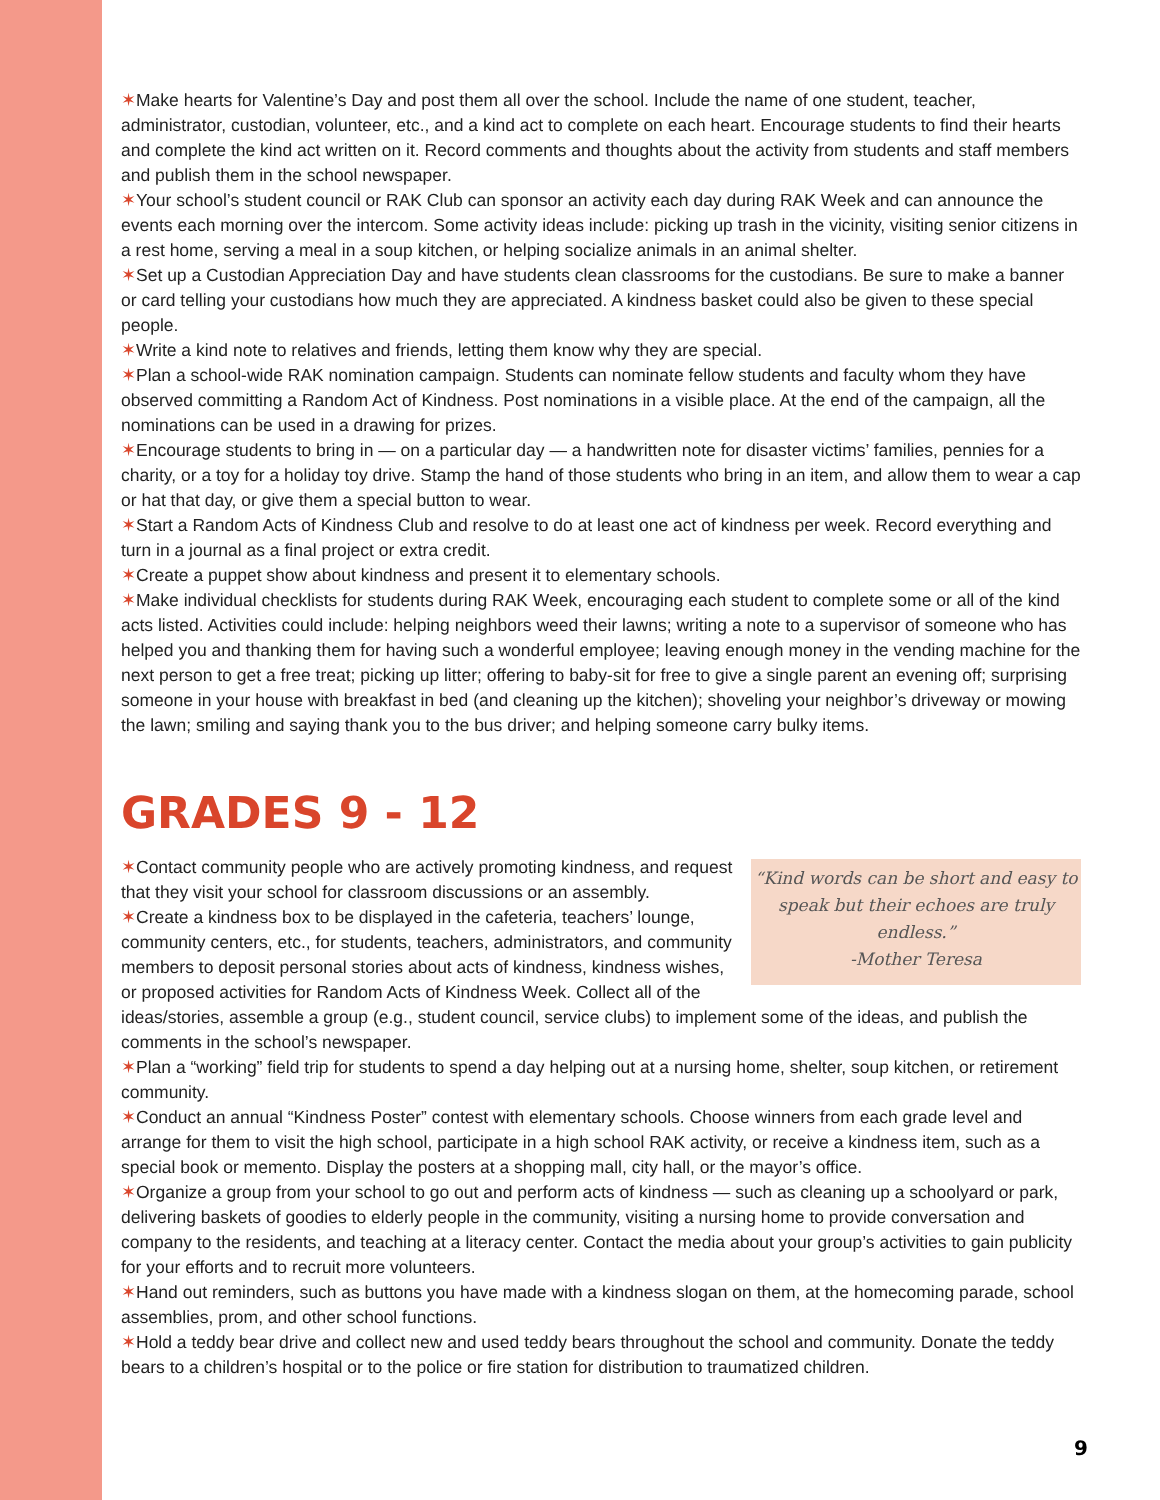✶Make hearts for Valentine’s Day and post them all over the school. Include the name of one student, teacher, administrator, custodian, volunteer, etc., and a kind act to complete on each heart. Encourage students to find their hearts and complete the kind act written on it. Record comments and thoughts about the activity from students and staff members and publish them in the school newspaper.
✶Your school’s student council or RAK Club can sponsor an activity each day during RAK Week and can announce the events each morning over the intercom. Some activity ideas include: picking up trash in the vicinity, visiting senior citizens in a rest home, serving a meal in a soup kitchen, or helping socialize animals in an animal shelter.
✶Set up a Custodian Appreciation Day and have students clean classrooms for the custodians. Be sure to make a banner or card telling your custodians how much they are appreciated. A kindness basket could also be given to these special people.
✶Write a kind note to relatives and friends, letting them know why they are special.
✶Plan a school-wide RAK nomination campaign. Students can nominate fellow students and faculty whom they have observed committing a Random Act of Kindness. Post nominations in a visible place. At the end of the campaign, all the nominations can be used in a drawing for prizes.
✶Encourage students to bring in — on a particular day — a handwritten note for disaster victims’ families, pennies for a charity, or a toy for a holiday toy drive. Stamp the hand of those students who bring in an item, and allow them to wear a cap or hat that day, or give them a special button to wear.
✶Start a Random Acts of Kindness Club and resolve to do at least one act of kindness per week. Record everything and turn in a journal as a final project or extra credit.
✶Create a puppet show about kindness and present it to elementary schools.
✶Make individual checklists for students during RAK Week, encouraging each student to complete some or all of the kind acts listed. Activities could include: helping neighbors weed their lawns; writing a note to a supervisor of someone who has helped you and thanking them for having such a wonderful employee; leaving enough money in the vending machine for the next person to get a free treat; picking up litter; offering to baby-sit for free to give a single parent an evening off; surprising someone in your house with breakfast in bed (and cleaning up the kitchen); shoveling your neighbor’s driveway or mowing the lawn; smiling and saying thank you to the bus driver; and helping someone carry bulky items.
GRADES 9 - 12
“Kind words can be short and easy to speak but their echoes are truly endless.”
-Mother Teresa
✶Contact community people who are actively promoting kindness, and request that they visit your school for classroom discussions or an assembly.
✶Create a kindness box to be displayed in the cafeteria, teachers’ lounge, community centers, etc., for students, teachers, administrators, and community members to deposit personal stories about acts of kindness, kindness wishes, or proposed activities for Random Acts of Kindness Week. Collect all of the ideas/stories, assemble a group (e.g., student council, service clubs) to implement some of the ideas, and publish the comments in the school’s newspaper.
✶Plan a “working” field trip for students to spend a day helping out at a nursing home, shelter, soup kitchen, or retirement community.
✶Conduct an annual “Kindness Poster” contest with elementary schools. Choose winners from each grade level and arrange for them to visit the high school, participate in a high school RAK activity, or receive a kindness item, such as a special book or memento. Display the posters at a shopping mall, city hall, or the mayor’s office.
✶Organize a group from your school to go out and perform acts of kindness — such as cleaning up a schoolyard or park, delivering baskets of goodies to elderly people in the community, visiting a nursing home to provide conversation and company to the residents, and teaching at a literacy center. Contact the media about your group’s activities to gain publicity for your efforts and to recruit more volunteers.
✶Hand out reminders, such as buttons you have made with a kindness slogan on them, at the homecoming parade, school assemblies, prom, and other school functions.
✶Hold a teddy bear drive and collect new and used teddy bears throughout the school and community. Donate the teddy bears to a children’s hospital or to the police or fire station for distribution to traumatized children.
9